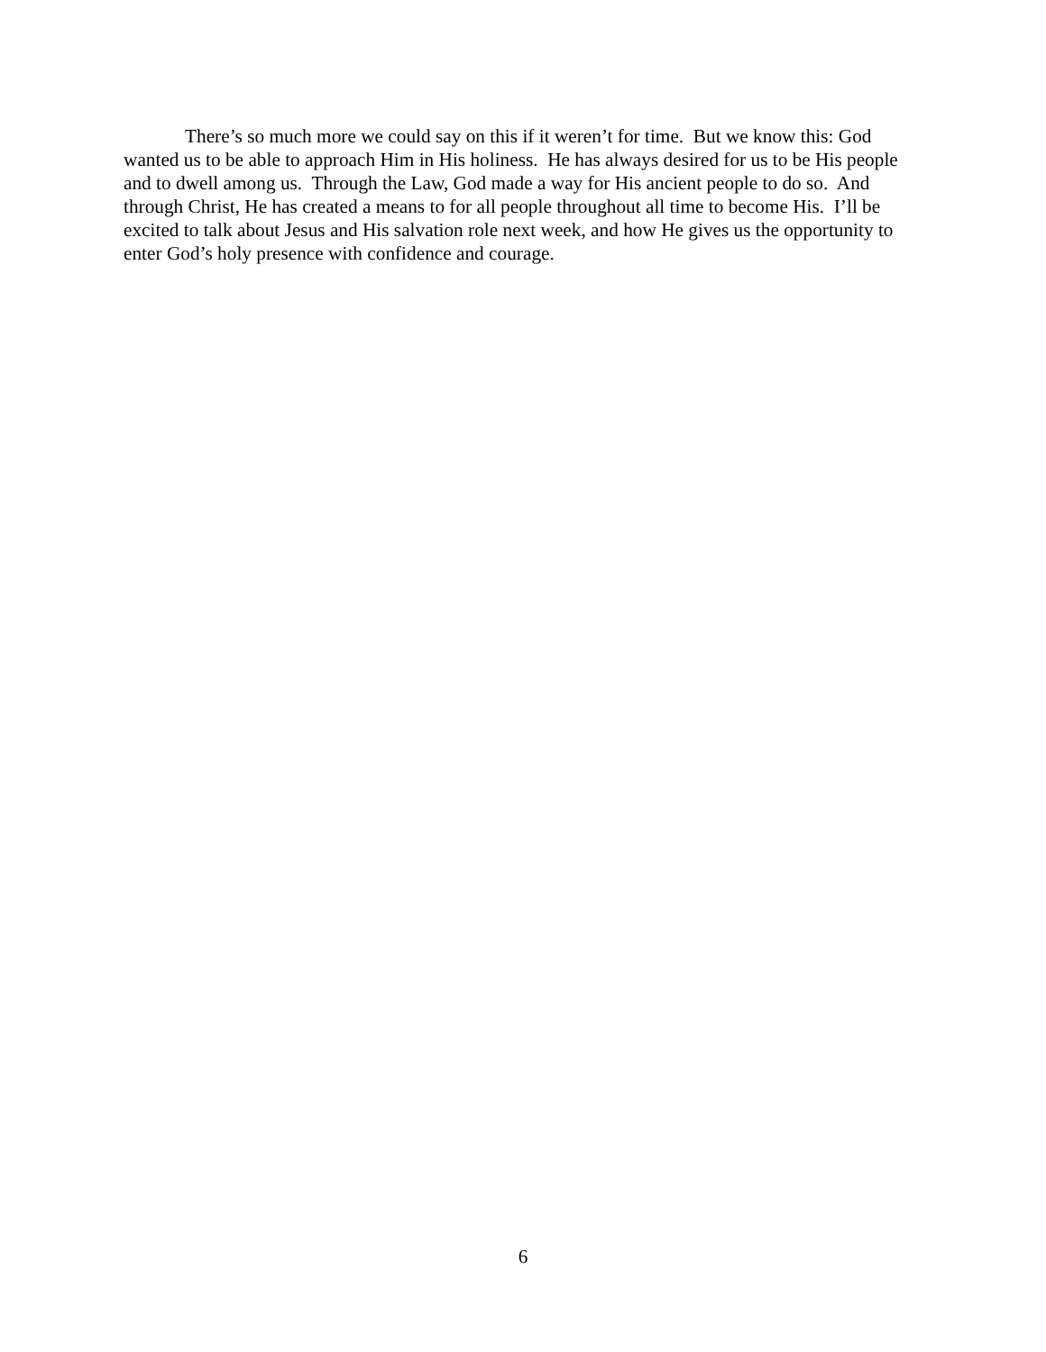There’s so much more we could say on this if it weren’t for time. But we know this: God wanted us to be able to approach Him in His holiness. He has always desired for us to be His people and to dwell among us. Through the Law, God made a way for His ancient people to do so. And through Christ, He has created a means to for all people throughout all time to become His. I’ll be excited to talk about Jesus and His salvation role next week, and how He gives us the opportunity to enter God’s holy presence with confidence and courage.
6